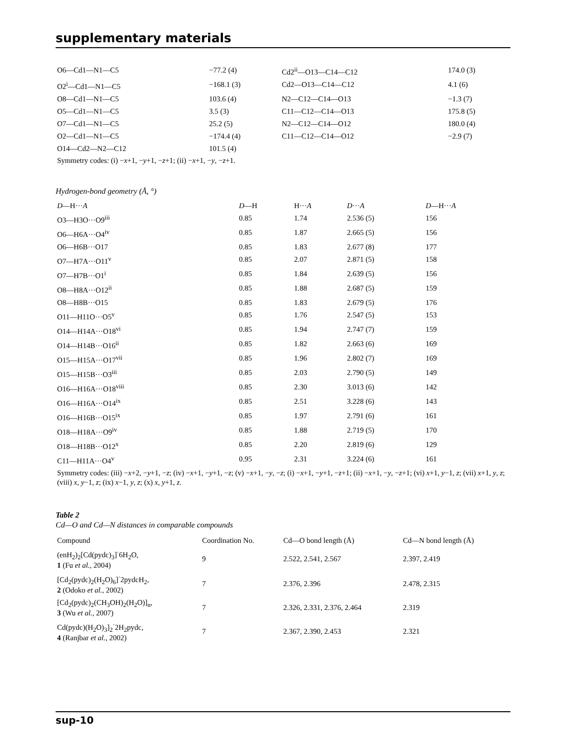supplementary materials
| O6—Cd1—N1—C5 | −77.2 (4) | Cd2<sup>ii</sup>—O13—C14—C12 | 174.0 (3) |
| O2<sup>i</sup>—Cd1—N1—C5 | −168.1 (3) | Cd2—O13—C14—C12 | 4.1 (6) |
| O8—Cd1—N1—C5 | 103.6 (4) | N2—C12—C14—O13 | −1.3 (7) |
| O5—Cd1—N1—C5 | 3.5 (3) | C11—C12—C14—O13 | 175.8 (5) |
| O7—Cd1—N1—C5 | 25.2 (5) | N2—C12—C14—O12 | 180.0 (4) |
| O2—Cd1—N1—C5 | −174.4 (4) | C11—C12—C14—O12 | −2.9 (7) |
| O14—Cd2—N2—C12 | 101.5 (4) | | |
Symmetry codes: (i) −x+1, −y+1, −z+1; (ii) −x+1, −y, −z+1.
Hydrogen-bond geometry (Å, °)
| D —H··· A | D —H | H··· A | D ··· A | D —H··· A |
| --- | --- | --- | --- | --- |
| O3—H3O···O9<sup>iii</sup> | 0.85 | 1.74 | 2.536 (5) | 156 |
| O6—H6A···O4<sup>iv</sup> | 0.85 | 1.87 | 2.665 (5) | 156 |
| O6—H6B···O17 | 0.85 | 1.83 | 2.677 (8) | 177 |
| O7—H7A···O11<sup>v</sup> | 0.85 | 2.07 | 2.871 (5) | 158 |
| O7—H7B···O1<sup>i</sup> | 0.85 | 1.84 | 2.639 (5) | 156 |
| O8—H8A···O12<sup>ii</sup> | 0.85 | 1.88 | 2.687 (5) | 159 |
| O8—H8B···O15 | 0.85 | 1.83 | 2.679 (5) | 176 |
| O11—H11O···O5<sup>v</sup> | 0.85 | 1.76 | 2.547 (5) | 153 |
| O14—H14A···O18<sup>vi</sup> | 0.85 | 1.94 | 2.747 (7) | 159 |
| O14—H14B···O16<sup>ii</sup> | 0.85 | 1.82 | 2.663 (6) | 169 |
| O15—H15A···O17<sup>vii</sup> | 0.85 | 1.96 | 2.802 (7) | 169 |
| O15—H15B···O3<sup>iii</sup> | 0.85 | 2.03 | 2.790 (5) | 149 |
| O16—H16A···O18<sup>viii</sup> | 0.85 | 2.30 | 3.013 (6) | 142 |
| O16—H16A···O14<sup>ix</sup> | 0.85 | 2.51 | 3.228 (6) | 143 |
| O16—H16B···O15<sup>ix</sup> | 0.85 | 1.97 | 2.791 (6) | 161 |
| O18—H18A···O9<sup>iv</sup> | 0.85 | 1.88 | 2.719 (5) | 170 |
| O18—H18B···O12<sup>x</sup> | 0.85 | 2.20 | 2.819 (6) | 129 |
| C11—H11A···O4<sup>v</sup> | 0.95 | 2.31 | 3.224 (6) | 161 |
Symmetry codes: (iii) −x+2, −y+1, −z; (iv) −x+1, −y+1, −z; (v) −x+1, −y, −z; (i) −x+1, −y+1, −z+1; (ii) −x+1, −y, −z+1; (vi) x+1, y−1, z; (vii) x+1, y, z; (viii) x, y−1, z; (ix) x−1, y, z; (x) x, y+1, z.
Table 2
Cd—O and Cd—N distances in comparable compounds
| Compound | Coordination No. | Cd—O bond length (Å) | Cd—N bond length (Å) |
| --- | --- | --- | --- |
| (enH<sub>2</sub>)<sub>2</sub>[Cd(pydc)<sub>3</sub>]<sup>·</sup>6H<sub>2</sub>O, 1 (Fu et al. , 2004) | 9 | 2.522, 2.541, 2.567 | 2.397, 2.419 |
| [Cd<sub>2</sub>(pydc)<sub>2</sub>(H<sub>2</sub>O)<sub>6</sub>]<sup>·</sup>2pydcH<sub>2</sub>, 2 (Odoko et al. , 2002) | 7 | 2.376, 2.396 | 2.478, 2.315 |
| [Cd<sub>2</sub>(pydc)<sub>2</sub>(CH<sub>3</sub>OH)<sub>2</sub>(H<sub>2</sub>O)]<sub>n</sub>, 3 (Wu et al. , 2007) | 7 | 2.326, 2.331, 2.376, 2.464 | 2.319 |
| Cd(pydc)(H<sub>2</sub>O)<sub>3</sub>]<sub>2</sub><sup>·</sup>2H<sub>2</sub>pydc, 4 (Ranjbar et al. , 2002) | 7 | 2.367, 2.390, 2.453 | 2.321 |
sup-10